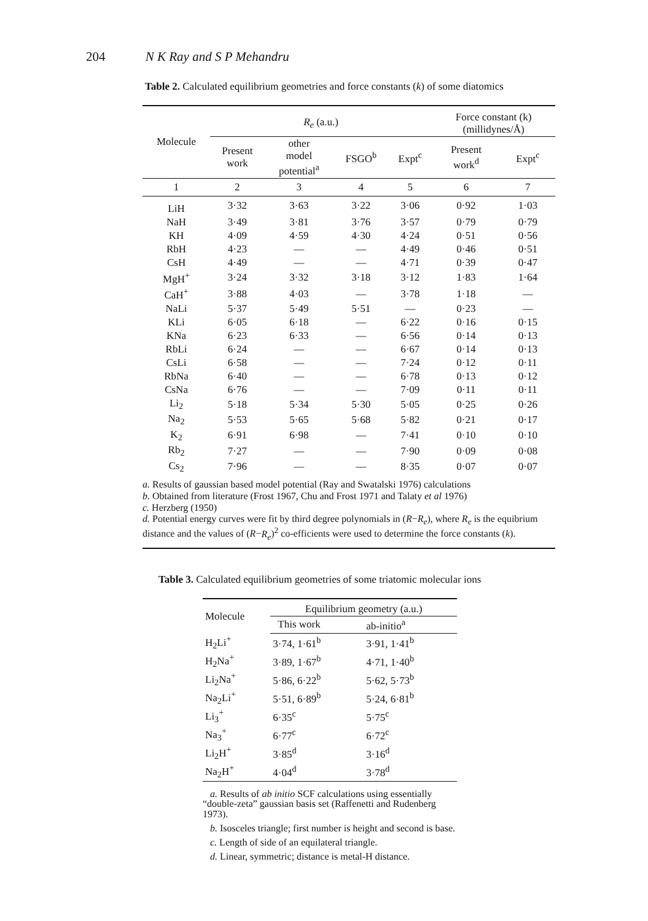204 N K Ray and S P Mehandru
Table 2. Calculated equilibrium geometries and force constants (k) of some diatomics
| Molecule | R<sub>e</sub> (a.u.) | | | | Force constant (k) (millidynes/Å) | |
| --- | --- | --- | --- | --- | --- | --- |
| | Present work | other model potential<sup>a</sup> | FSGO<sup>b</sup> | Expt<sup>c</sup> | Present work<sup>d</sup> | Expt<sup>c</sup> |
| 1 | 2 | 3 | 4 | 5 | 6 | 7 |
| LiH | 3·32 | 3·63 | 3·22 | 3·06 | 0·92 | 1·03 |
| NaH | 3·49 | 3·81 | 3·76 | 3·57 | 0·79 | 0·79 |
| KH | 4·09 | 4·59 | 4·30 | 4·24 | 0·51 | 0·56 |
| RbH | 4·23 | — | — | 4·49 | 0·46 | 0·51 |
| CsH | 4·49 | — | — | 4·71 | 0·39 | 0·47 |
| MgH<sup>+</sup> | 3·24 | 3·32 | 3·18 | 3·12 | 1·83 | 1·64 |
| CaH<sup>+</sup> | 3·88 | 4·03 | — | 3·78 | 1·18 | — |
| NaLi | 5·37 | 5·49 | 5·51 | — | 0·23 | — |
| KLi | 6·05 | 6·18 | — | 6·22 | 0·16 | 0·15 |
| KNa | 6·23 | 6·33 | — | 6·56 | 0·14 | 0·13 |
| RbLi | 6·24 | — | — | 6·67 | 0·14 | 0·13 |
| CsLi | 6·58 | — | — | 7·24 | 0·12 | 0·11 |
| RbNa | 6·40 | — | — | 6·78 | 0·13 | 0·12 |
| CsNa | 6·76 | — | — | 7·09 | 0·11 | 0·11 |
| Li<sub>2</sub> | 5·18 | 5·34 | 5·30 | 5·05 | 0·25 | 0·26 |
| Na<sub>2</sub> | 5·53 | 5·65 | 5·68 | 5·82 | 0·21 | 0·17 |
| K<sub>2</sub> | 6·91 | 6·98 | — | 7·41 | 0·10 | 0·10 |
| Rb<sub>2</sub> | 7·27 | — | — | 7·90 | 0·09 | 0·08 |
| Cs<sub>2</sub> | 7·96 | — | — | 8·35 | 0·07 | 0·07 |
a. Results of gaussian based model potential (Ray and Swatalski 1976) calculations
b. Obtained from literature (Frost 1967, Chu and Frost 1971 and Talaty et al 1976)
c. Herzberg (1950)
d. Potential energy curves were fit by third degree polynomials in (R−R<sub>e</sub>), where R<sub>e</sub> is the equibrium distance and the values of (R−R<sub>e</sub>)<sup>2</sup> co-efficients were used to determine the force constants (k).
Table 3. Calculated equilibrium geometries of some triatomic molecular ions
| Molecule | Equilibrium geometry (a.u.) | |
| --- | --- | --- |
| | This work | ab-initio<sup>a</sup> |
| H<sub>2</sub>Li<sup>+</sup> | 3·74, 1·61<sup>b</sup> | 3·91, 1·41<sup>b</sup> |
| H<sub>2</sub>Na<sup>+</sup> | 3·89, 1·67<sup>b</sup> | 4·71, 1·40<sup>b</sup> |
| Li<sub>2</sub>Na<sup>+</sup> | 5·86, 6·22<sup>b</sup> | 5·62, 5·73<sup>b</sup> |
| Na<sub>2</sub>Li<sup>+</sup> | 5·51, 6·89<sup>b</sup> | 5·24, 6·81<sup>b</sup> |
| Li<sub>3</sub><sup>+</sup> | 6·35<sup>c</sup> | 5·75<sup>c</sup> |
| Na<sub>3</sub><sup>+</sup> | 6·77<sup>c</sup> | 6·72<sup>c</sup> |
| Li<sub>2</sub>H<sup>+</sup> | 3·85<sup>d</sup> | 3·16<sup>d</sup> |
| Na<sub>2</sub>H<sup>+</sup> | 4·04<sup>d</sup> | 3·78<sup>d</sup> |
a. Results of ab initio SCF calculations using essentially “double-zeta” gaussian basis set (Raffenetti and Rudenberg 1973).
b. Isosceles triangle; first number is height and second is base.
c. Length of side of an equilateral triangle.
d. Linear, symmetric; distance is metal-H distance.